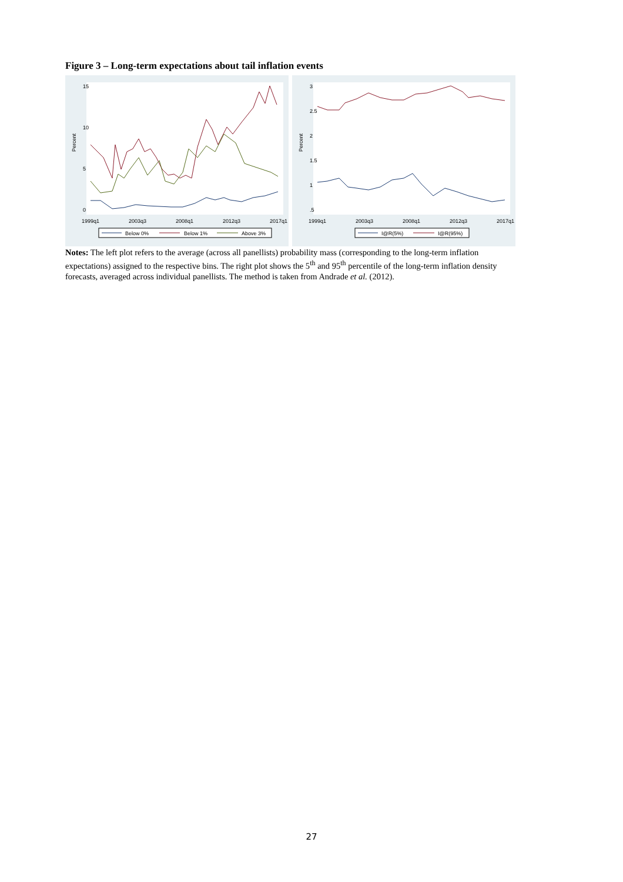Figure 3 – Long-term expectations about tail inflation events
Percent
0
5
10
15
1999q1
2003q3
2008q1
2012q3
2017q1
Below 0%
Below 1%
Above 3%
Percent
.5
1
1.5
2
2.5
3
1999q1
2003q3
2008q1
2012q3
2017q1
I@R(5%)
I@R(95%)
Notes: The left plot refers to the average (across all panellists) probability mass (corresponding to the long-term inflation expectations) assigned to the respective bins. The right plot shows the 5<sup>th</sup> and 95<sup>th</sup> percentile of the long-term inflation density forecasts, averaged across individual panellists. The method is taken from Andrade et al. (2012).
27